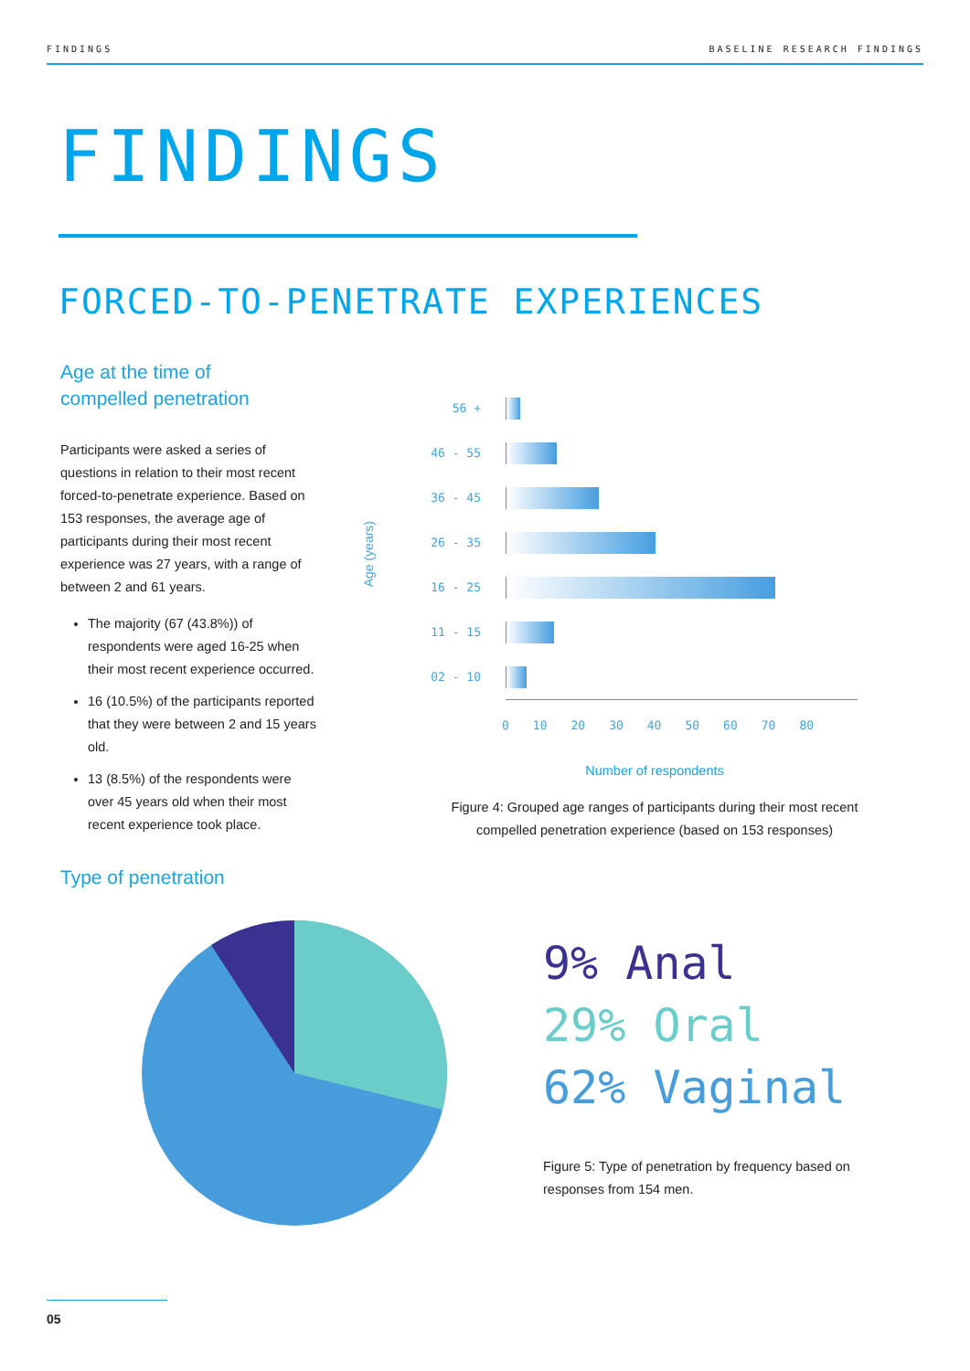FINDINGS BASELINE RESEARCH FINDINGS
FINDINGS
FORCED-TO-PENETRATE EXPERIENCES
Age at the time of
compelled penetration
Participants were asked a series of questions in relation to their most recent forced-to-penetrate experience. Based on 153 responses, the average age of participants during their most recent experience was 27 years, with a range of between 2 and 61 years.
The majority (67 (43.8%)) of respondents were aged 16-25 when their most recent experience occurred.
16 (10.5%) of the participants reported that they were between 2 and 15 years old.
13 (8.5%) of the respondents were over 45 years old when their most recent experience took place.
Age (years)
56 +
46 - 55
36 - 45
26 - 35
16 - 25
11 - 15
02 - 10
0 10 20 30 40 50 60 70 80
Number of respondents
Figure 4: Grouped age ranges of participants during their most recent compelled penetration experience (based on 153 responses)
Type of penetration
9% Anal
29% Oral
62% Vaginal
Figure 5: Type of penetration by frequency based on responses from 154 men.
05